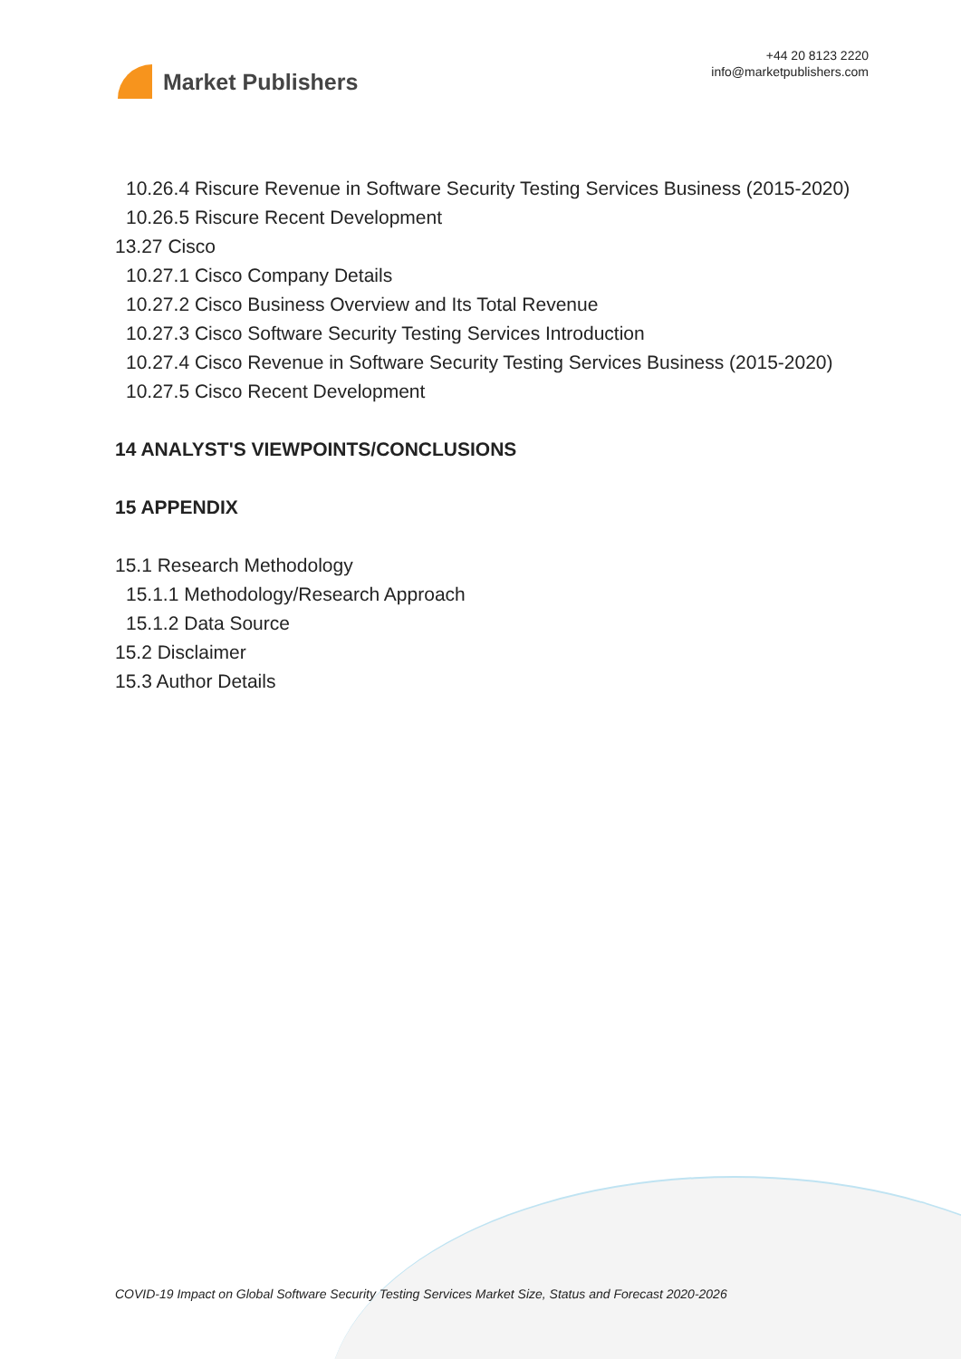Market Publishers
+44 20 8123 2220
info@marketpublishers.com
10.26.4 Riscure Revenue in Software Security Testing Services Business (2015-2020)
10.26.5 Riscure Recent Development
13.27 Cisco
10.27.1 Cisco Company Details
10.27.2 Cisco Business Overview and Its Total Revenue
10.27.3 Cisco Software Security Testing Services Introduction
10.27.4 Cisco Revenue in Software Security Testing Services Business (2015-2020)
10.27.5 Cisco Recent Development
14 ANALYST'S VIEWPOINTS/CONCLUSIONS
15 APPENDIX
15.1 Research Methodology
15.1.1 Methodology/Research Approach
15.1.2 Data Source
15.2 Disclaimer
15.3 Author Details
COVID-19 Impact on Global Software Security Testing Services Market Size, Status and Forecast 2020-2026